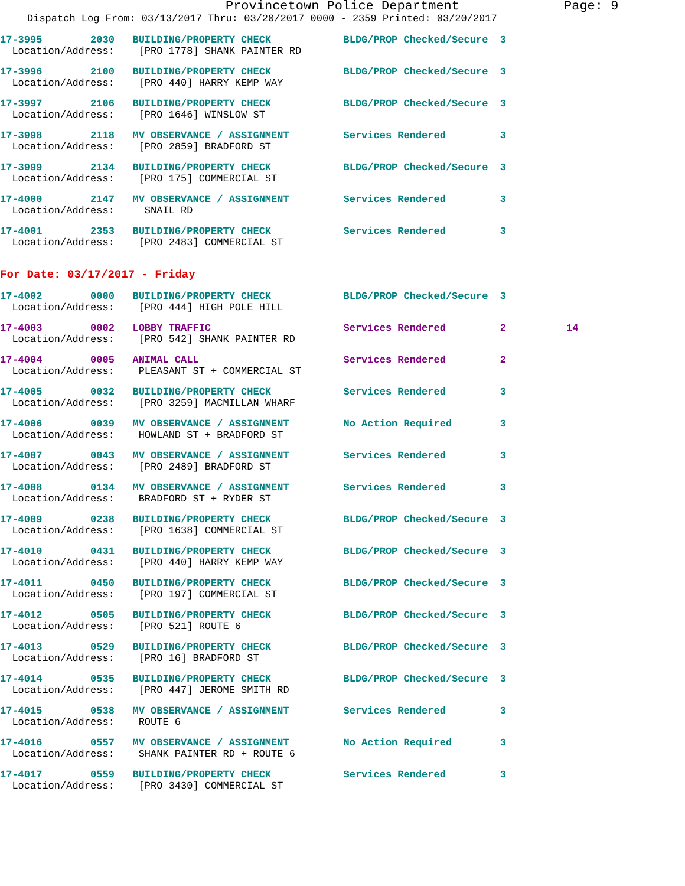Provincetown Police Department Page: 9
Dispatch Log From: 03/13/2017 Thru: 03/20/2017 0000 - 2359 Printed: 03/20/2017
17-3995 2030 BUILDING/PROPERTY CHECK BLDG/PROP Checked/Secure 3
Location/Address: [PRO 1778] SHANK PAINTER RD
17-3996 2100 BUILDING/PROPERTY CHECK BLDG/PROP Checked/Secure 3
Location/Address: [PRO 440] HARRY KEMP WAY
17-3997 2106 BUILDING/PROPERTY CHECK BLDG/PROP Checked/Secure 3
Location/Address: [PRO 1646] WINSLOW ST
17-3998 2118 MV OBSERVANCE / ASSIGNMENT Services Rendered 3
Location/Address: [PRO 2859] BRADFORD ST
17-3999 2134 BUILDING/PROPERTY CHECK BLDG/PROP Checked/Secure 3
Location/Address: [PRO 175] COMMERCIAL ST
17-4000 2147 MV OBSERVANCE / ASSIGNMENT Services Rendered 3
Location/Address: SNAIL RD
17-4001 2353 BUILDING/PROPERTY CHECK Services Rendered 3
Location/Address: [PRO 2483] COMMERCIAL ST
For Date: 03/17/2017 - Friday
17-4002 0000 BUILDING/PROPERTY CHECK BLDG/PROP Checked/Secure 3
Location/Address: [PRO 444] HIGH POLE HILL
17-4003 0002 LOBBY TRAFFIC Services Rendered 2 14
Location/Address: [PRO 542] SHANK PAINTER RD
17-4004 0005 ANIMAL CALL Services Rendered 2
Location/Address: PLEASANT ST + COMMERCIAL ST
17-4005 0032 BUILDING/PROPERTY CHECK Services Rendered 3
Location/Address: [PRO 3259] MACMILLAN WHARF
17-4006 0039 MV OBSERVANCE / ASSIGNMENT No Action Required 3
Location/Address: HOWLAND ST + BRADFORD ST
17-4007 0043 MV OBSERVANCE / ASSIGNMENT Services Rendered 3
Location/Address: [PRO 2489] BRADFORD ST
17-4008 0134 MV OBSERVANCE / ASSIGNMENT Services Rendered 3
Location/Address: BRADFORD ST + RYDER ST
17-4009 0238 BUILDING/PROPERTY CHECK BLDG/PROP Checked/Secure 3
Location/Address: [PRO 1638] COMMERCIAL ST
17-4010 0431 BUILDING/PROPERTY CHECK BLDG/PROP Checked/Secure 3
Location/Address: [PRO 440] HARRY KEMP WAY
17-4011 0450 BUILDING/PROPERTY CHECK BLDG/PROP Checked/Secure 3
Location/Address: [PRO 197] COMMERCIAL ST
17-4012 0505 BUILDING/PROPERTY CHECK BLDG/PROP Checked/Secure 3
Location/Address: [PRO 521] ROUTE 6
17-4013 0529 BUILDING/PROPERTY CHECK BLDG/PROP Checked/Secure 3
Location/Address: [PRO 16] BRADFORD ST
17-4014 0535 BUILDING/PROPERTY CHECK BLDG/PROP Checked/Secure 3
Location/Address: [PRO 447] JEROME SMITH RD
17-4015 0538 MV OBSERVANCE / ASSIGNMENT Services Rendered 3
Location/Address: ROUTE 6
17-4016 0557 MV OBSERVANCE / ASSIGNMENT No Action Required 3
Location/Address: SHANK PAINTER RD + ROUTE 6
17-4017 0559 BUILDING/PROPERTY CHECK Services Rendered 3
Location/Address: [PRO 3430] COMMERCIAL ST